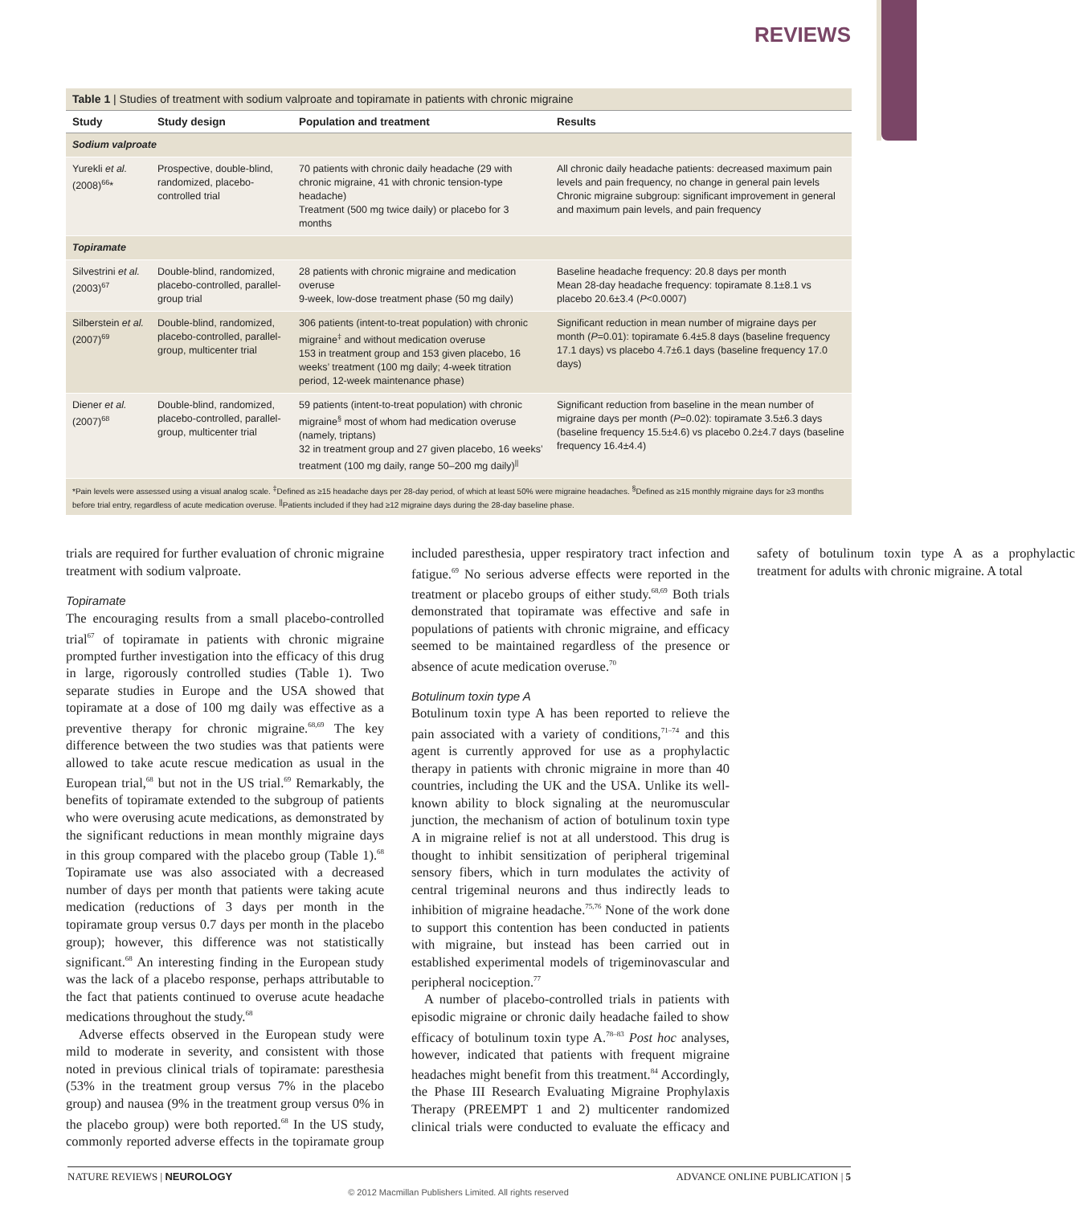REVIEWS
Table 1 | Studies of treatment with sodium valproate and topiramate in patients with chronic migraine
| Study | Study design | Population and treatment | Results |
| --- | --- | --- | --- |
| Sodium valproate | | | |
| Yurekli et al. (2008)<sup>66</sup>* | Prospective, double-blind, randomized, placebo-controlled trial | 70 patients with chronic daily headache (29 with chronic migraine, 41 with chronic tension-type headache) Treatment (500 mg twice daily) or placebo for 3 months | All chronic daily headache patients: decreased maximum pain levels and pain frequency, no change in general pain levels Chronic migraine subgroup: significant improvement in general and maximum pain levels, and pain frequency |
| Topiramate | | | |
| Silvestrini et al. (2003)<sup>67</sup> | Double-blind, randomized, placebo-controlled, parallel-group trial | 28 patients with chronic migraine and medication overuse 9-week, low-dose treatment phase (50 mg daily) | Baseline headache frequency: 20.8 days per month Mean 28-day headache frequency: topiramate 8.1±8.1 vs placebo 20.6±3.4 ( P <0.0007) |
| Silberstein et al. (2007)<sup>69</sup> | Double-blind, randomized, placebo-controlled, parallel-group, multicenter trial | 306 patients (intent-to-treat population) with chronic migraine<sup>‡</sup> and without medication overuse 153 in treatment group and 153 given placebo, 16 weeks’ treatment (100 mg daily; 4-week titration period, 12-week maintenance phase) | Significant reduction in mean number of migraine days per month ( P =0.01): topiramate 6.4±5.8 days (baseline frequency 17.1 days) vs placebo 4.7±6.1 days (baseline frequency 17.0 days) |
| Diener et al. (2007)<sup>68</sup> | Double-blind, randomized, placebo-controlled, parallel-group, multicenter trial | 59 patients (intent-to-treat population) with chronic migraine<sup>§</sup> most of whom had medication overuse (namely, triptans) 32 in treatment group and 27 given placebo, 16 weeks’ treatment (100 mg daily, range 50–200 mg daily)<sup>//</sup> | Significant reduction from baseline in the mean number of migraine days per month ( P =0.02): topiramate 3.5±6.3 days (baseline frequency 15.5±4.6) vs placebo 0.2±4.7 days (baseline frequency 16.4±4.4) |
| *Pain levels were assessed using a visual analog scale. <sup>‡</sup>Defined as ≥15 headache days per 28-day period, of which at least 50% were migraine headaches. <sup>§</sup>Defined as ≥15 monthly migraine days for ≥3 months before trial entry, regardless of acute medication overuse. <sup>//</sup>Patients included if they had ≥12 migraine days during the 28-day baseline phase. | | | |
trials are required for further evaluation of chronic migraine treatment with sodium valproate.
Topiramate
The encouraging results from a small placebo-controlled trial<sup>67</sup> of topiramate in patients with chronic migraine prompted further investigation into the efficacy of this drug in large, rigorously controlled studies (Table 1). Two separate studies in Europe and the USA showed that topiramate at a dose of 100 mg daily was effective as a preventive therapy for chronic migraine.<sup>68,69</sup> The key difference between the two studies was that patients were allowed to take acute rescue medication as usual in the European trial,<sup>68</sup> but not in the US trial.<sup>69</sup> Remarkably, the benefits of topiramate extended to the subgroup of patients who were overusing acute medications, as demonstrated by the significant reductions in mean monthly migraine days in this group compared with the placebo group (Table 1).<sup>68</sup> Topiramate use was also associated with a decreased number of days per month that patients were taking acute medication (reductions of 3 days per month in the topiramate group versus 0.7 days per month in the placebo group); however, this difference was not statistically significant.<sup>68</sup> An interesting finding in the European study was the lack of a placebo response, perhaps attributable to the fact that patients continued to overuse acute headache medications throughout the study.<sup>68</sup>
Adverse effects observed in the European study were mild to moderate in severity, and consistent with those noted in previous clinical trials of topiramate: paresthesia (53% in the treatment group versus 7% in the placebo group) and nausea (9% in the treatment group versus 0% in the placebo group) were both reported.<sup>68</sup> In the US study, commonly reported adverse effects in the topiramate group included paresthesia, upper respiratory tract infection and fatigue.<sup>69</sup> No serious adverse effects were reported in the treatment or placebo groups of either study.<sup>68,69</sup> Both trials demonstrated that topiramate was effective and safe in populations of patients with chronic migraine, and efficacy seemed to be maintained regardless of the presence or absence of acute medication overuse.<sup>70</sup>
Botulinum toxin type A
Botulinum toxin type A has been reported to relieve the pain associated with a variety of conditions,<sup>71–74</sup> and this agent is currently approved for use as a prophylactic therapy in patients with chronic migraine in more than 40 countries, including the UK and the USA. Unlike its well-known ability to block signaling at the neuromuscular junction, the mechanism of action of botulinum toxin type A in migraine relief is not at all understood. This drug is thought to inhibit sensitization of peripheral trigeminal sensory fibers, which in turn modulates the activity of central trigeminal neurons and thus indirectly leads to inhibition of migraine headache.<sup>75,76</sup> None of the work done to support this contention has been conducted in patients with migraine, but instead has been carried out in established experimental models of trigeminovascular and peripheral nociception.<sup>77</sup>
A number of placebo-controlled trials in patients with episodic migraine or chronic daily headache failed to show efficacy of botulinum toxin type A.<sup>78–83</sup> Post hoc analyses, however, indicated that patients with frequent migraine headaches might benefit from this treatment.<sup>84</sup> Accordingly, the Phase III Research Evaluating Migraine Prophylaxis Therapy (PREEMPT 1 and 2) multicenter randomized clinical trials were conducted to evaluate the efficacy and safety of botulinum toxin type A as a prophylactic treatment for adults with chronic migraine. A total
NATURE REVIEWS | NEUROLOGY ADVANCE ONLINE PUBLICATION | 5
© 2012 Macmillan Publishers Limited. All rights reserved